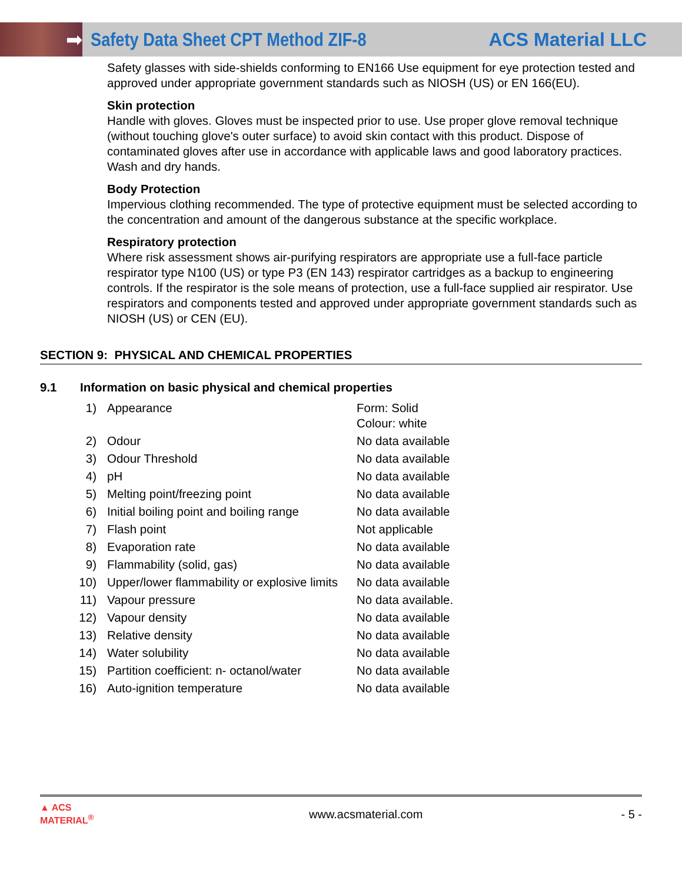➡
Safety Data Sheet CPT Method ZIF-8
ACS Material LLC
Safety glasses with side-shields conforming to EN166 Use equipment for eye protection tested and approved under appropriate government standards such as NIOSH (US) or EN 166(EU).
Skin protection
Handle with gloves. Gloves must be inspected prior to use. Use proper glove removal technique (without touching glove's outer surface) to avoid skin contact with this product. Dispose of contaminated gloves after use in accordance with applicable laws and good laboratory practices. Wash and dry hands.
Body Protection
Impervious clothing recommended. The type of protective equipment must be selected according to the concentration and amount of the dangerous substance at the specific workplace.
Respiratory protection
Where risk assessment shows air-purifying respirators are appropriate use a full-face particle respirator type N100 (US) or type P3 (EN 143) respirator cartridges as a backup to engineering controls. If the respirator is the sole means of protection, use a full-face supplied air respirator. Use respirators and components tested and approved under appropriate government standards such as NIOSH (US) or CEN (EU).
SECTION 9: PHYSICAL AND CHEMICAL PROPERTIES
9.1 Information on basic physical and chemical properties
| 1) | Appearance | Form: Solid Colour: white |
| 2) | Odour | No data available |
| 3) | Odour Threshold | No data available |
| 4) | pH | No data available |
| 5) | Melting point/freezing point | No data available |
| 6) | Initial boiling point and boiling range | No data available |
| 7) | Flash point | Not applicable |
| 8) | Evaporation rate | No data available |
| 9) | Flammability (solid, gas) | No data available |
| 10) | Upper/lower flammability or explosive limits | No data available |
| 11) | Vapour pressure | No data available. |
| 12) | Vapour density | No data available |
| 13) | Relative density | No data available |
| 14) | Water solubility | No data available |
| 15) | Partition coefficient: n- octanol/water | No data available |
| 16) | Auto-ignition temperature | No data available |
▲ ACS MATERIAL<sup>®</sup>
www.acsmaterial.com - 5 -